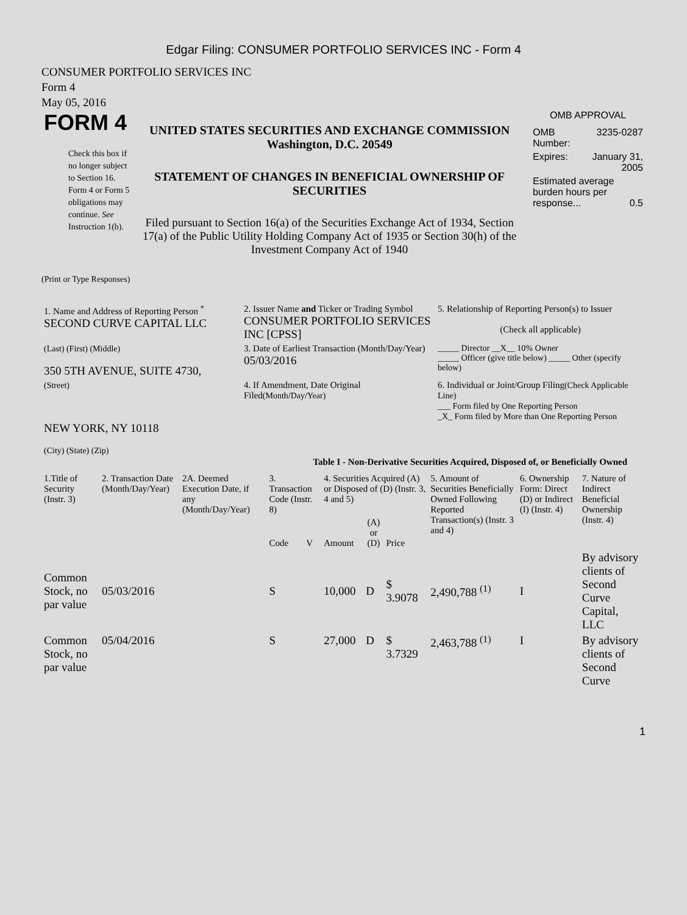Edgar Filing: CONSUMER PORTFOLIO SERVICES INC - Form 4
CONSUMER PORTFOLIO SERVICES INC
Form 4
May 05, 2016
FORM 4
Check this box if no longer subject to Section 16. Form 4 or Form 5 obligations may continue. See Instruction 1(b).
UNITED STATES SECURITIES AND EXCHANGE COMMISSION
Washington, D.C. 20549
STATEMENT OF CHANGES IN BENEFICIAL OWNERSHIP OF SECURITIES
Filed pursuant to Section 16(a) of the Securities Exchange Act of 1934, Section 17(a) of the Public Utility Holding Company Act of 1935 or Section 30(h) of the Investment Company Act of 1940
OMB APPROVAL
| OMB Number: | 3235-0287 |
| Expires: | January 31, 2005 |
| Estimated average burden hours per response... 0.5 | |
(Print or Type Responses)
| 1. Name and Address of Reporting Person <sup>*</sup> SECOND CURVE CAPITAL LLC | 2. Issuer Name and Ticker or Trading Symbol CONSUMER PORTFOLIO SERVICES INC [CPSS] | 5. Relationship of Reporting Person(s) to Issuer (Check all applicable) |
| (Last) (First) (Middle) 350 5TH AVENUE, SUITE 4730, | 3. Date of Earliest Transaction (Month/Day/Year) 05/03/2016 | _____ Director __X__ 10% Owner _____ Officer (give title below) _____ Other (specify below) |
| (Street) NEW YORK, NY 10118 (City) (State) (Zip) | 4. If Amendment, Date Original Filed (Month/Day/Year) | 6. Individual or Joint/Group Filing (Check Applicable Line) ___ Form filed by One Reporting Person _X_ Form filed by More than One Reporting Person |
Table I - Non-Derivative Securities Acquired, Disposed of, or Beneficially Owned
| 1.Title of Security (Instr. 3) | 2. Transaction Date (Month/Day/Year) | 2A. Deemed Execution Date, if any (Month/Day/Year) | 3. Transaction Code (Instr. 8) | | 4. Securities Acquired (A) or Disposed of (D) (Instr. 3, 4 and 5) | | | 5. Amount of Securities Beneficially Owned Following Reported Transaction(s) (Instr. 3 and 4) | 6. Ownership Form: Direct (D) or Indirect (I) (Instr. 4) | 7. Nature of Indirect Beneficial Ownership (Instr. 4) |
| --- | --- | --- | --- | --- | --- | --- | --- | --- | --- | --- |
| | | | Code | V | Amount | (A) or (D) | Price | | | |
| Common Stock, no par value | 05/03/2016 | | S | | 10,000 | D | $ 3.9078 | 2,490,788 <sup>(1)</sup> | I | By advisory clients of Second Curve Capital, LLC |
| Common Stock, no par value | 05/04/2016 | | S | | 27,000 | D | $ 3.7329 | 2,463,788 <sup>(1)</sup> | I | By advisory clients of Second Curve |
1